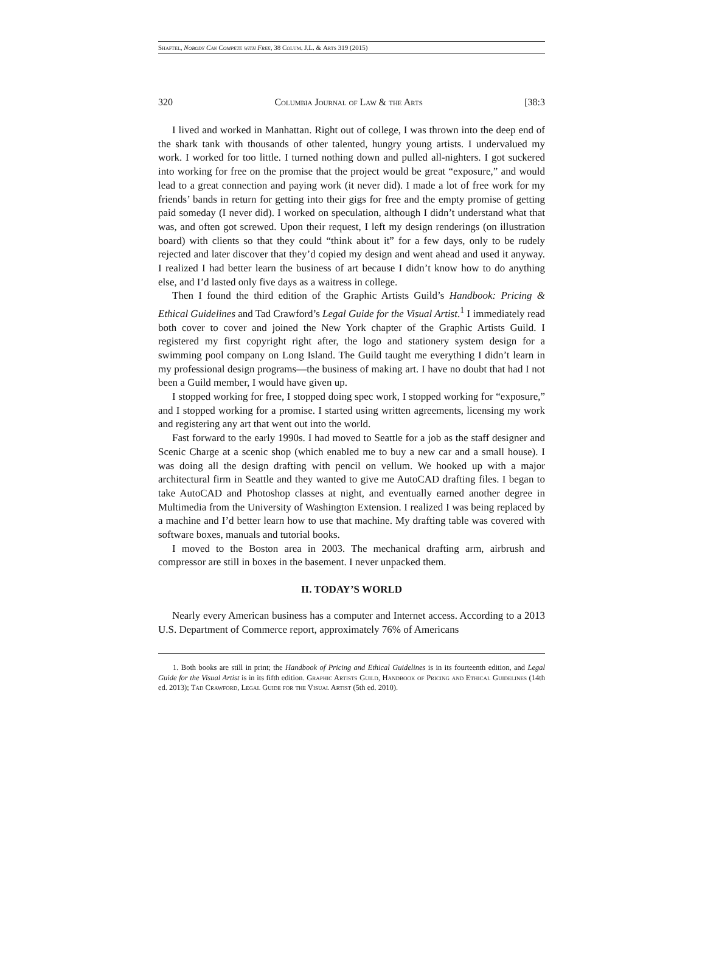Shaftel, Nobody Can Compete with Free, 38 Colum. J.L. & Arts 319 (2015)
320 Columbia Journal of Law & the Arts [38:3
I lived and worked in Manhattan. Right out of college, I was thrown into the deep end of the shark tank with thousands of other talented, hungry young artists. I undervalued my work. I worked for too little. I turned nothing down and pulled all-nighters. I got suckered into working for free on the promise that the project would be great “exposure,” and would lead to a great connection and paying work (it never did). I made a lot of free work for my friends’ bands in return for getting into their gigs for free and the empty promise of getting paid someday (I never did). I worked on speculation, although I didn’t understand what that was, and often got screwed. Upon their request, I left my design renderings (on illustration board) with clients so that they could “think about it” for a few days, only to be rudely rejected and later discover that they’d copied my design and went ahead and used it anyway. I realized I had better learn the business of art because I didn’t know how to do anything else, and I’d lasted only five days as a waitress in college.
Then I found the third edition of the Graphic Artists Guild’s Handbook: Pricing & Ethical Guidelines and Tad Crawford’s Legal Guide for the Visual Artist.<sup>1</sup> I immediately read both cover to cover and joined the New York chapter of the Graphic Artists Guild. I registered my first copyright right after, the logo and stationery system design for a swimming pool company on Long Island. The Guild taught me everything I didn’t learn in my professional design programs—the business of making art. I have no doubt that had I not been a Guild member, I would have given up.
I stopped working for free, I stopped doing spec work, I stopped working for “exposure,” and I stopped working for a promise. I started using written agreements, licensing my work and registering any art that went out into the world.
Fast forward to the early 1990s. I had moved to Seattle for a job as the staff designer and Scenic Charge at a scenic shop (which enabled me to buy a new car and a small house). I was doing all the design drafting with pencil on vellum. We hooked up with a major architectural firm in Seattle and they wanted to give me AutoCAD drafting files. I began to take AutoCAD and Photoshop classes at night, and eventually earned another degree in Multimedia from the University of Washington Extension. I realized I was being replaced by a machine and I’d better learn how to use that machine. My drafting table was covered with software boxes, manuals and tutorial books.
I moved to the Boston area in 2003. The mechanical drafting arm, airbrush and compressor are still in boxes in the basement. I never unpacked them.
II. TODAY’S WORLD
Nearly every American business has a computer and Internet access. According to a 2013 U.S. Department of Commerce report, approximately 76% of Americans
1. Both books are still in print; the Handbook of Pricing and Ethical Guidelines is in its fourteenth edition, and Legal Guide for the Visual Artist is in its fifth edition. Graphic Artists Guild, Handbook of Pricing and Ethical Guidelines (14th ed. 2013); Tad Crawford, Legal Guide for the Visual Artist (5th ed. 2010).